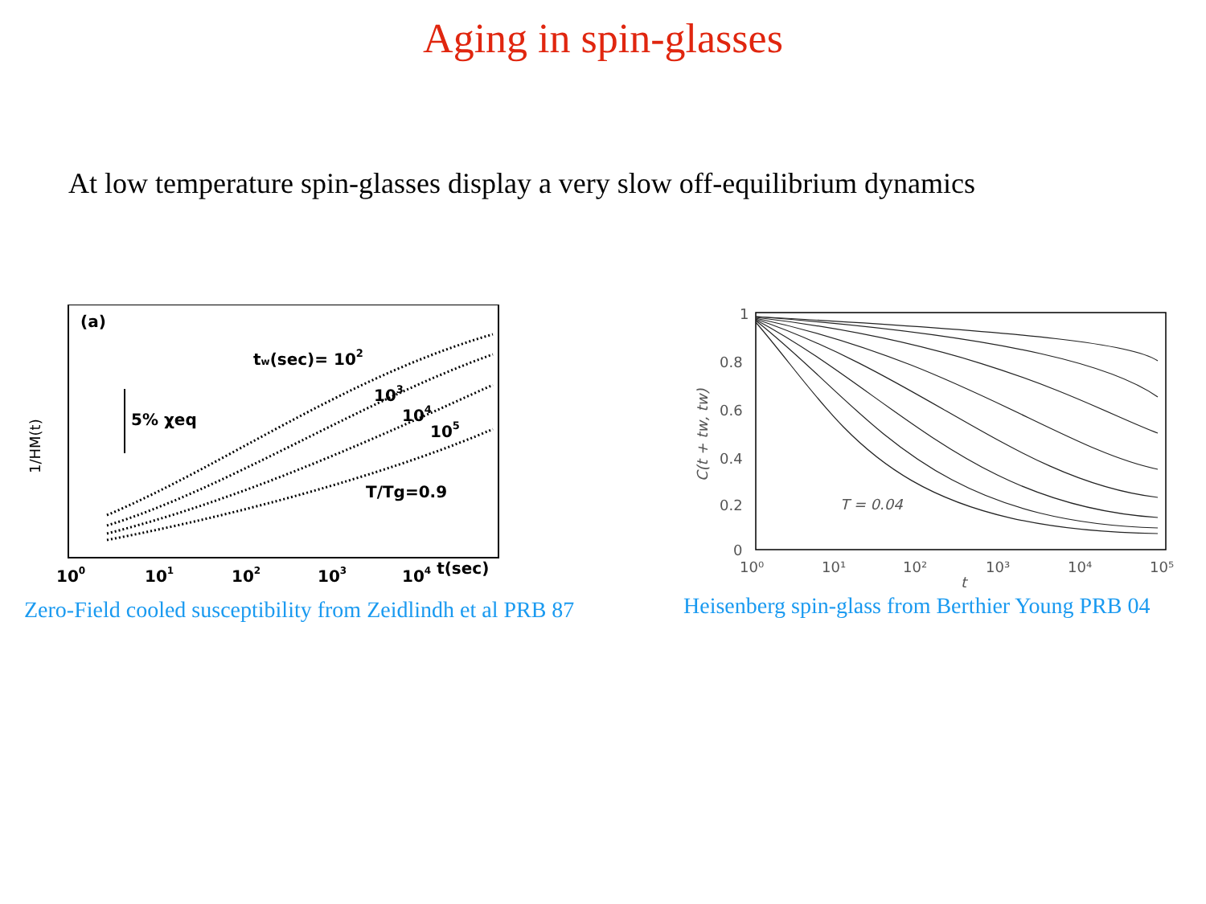Aging in spin-glasses
At low temperature spin-glasses display a very slow off-equilibrium dynamics
(a)
tw(sec)= 102
103
104
105
5% χeq
T/Tg=0.9
1/HM(t)
100
101
102
103
104 t(sec)
Zero-Field cooled susceptibility from Zeidlindh et al PRB 87
1
0.8
0.6
0.4
0.2
0
T = 0.04
10⁰
10¹
10²
10³
10⁴
10⁵
t
C(t + tw, tw)
Heisenberg spin-glass from Berthier Young PRB 04